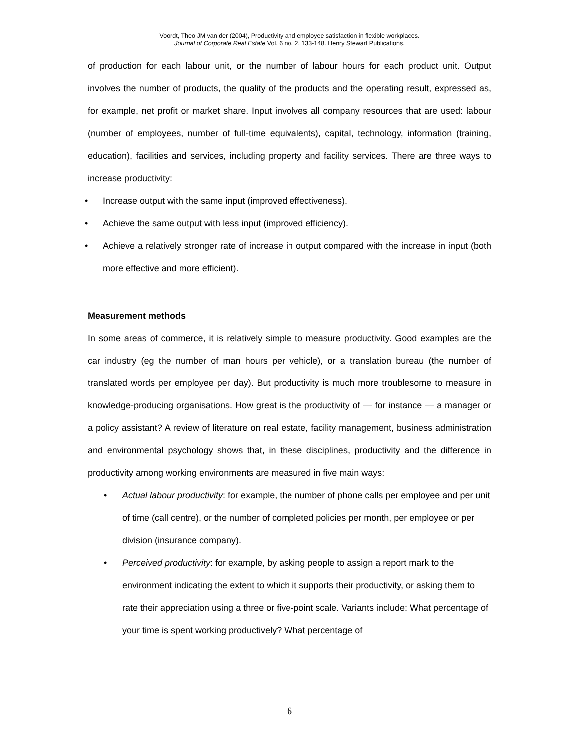Voordt, Theo JM van der (2004), Productivity and employee satisfaction in flexible workplaces.
Journal of Corporate Real Estate Vol. 6 no. 2, 133-148. Henry Stewart Publications.
of production for each labour unit, or the number of labour hours for each product unit. Output involves the number of products, the quality of the products and the operating result, expressed as, for example, net profit or market share. Input involves all company resources that are used: labour (number of employees, number of full-time equivalents), capital, technology, information (training, education), facilities and services, including property and facility services. There are three ways to increase productivity:
• Increase output with the same input (improved effectiveness).
• Achieve the same output with less input (improved efficiency).
• Achieve a relatively stronger rate of increase in output compared with the increase in input (both more effective and more efficient).
Measurement methods
In some areas of commerce, it is relatively simple to measure productivity. Good examples are the car industry (eg the number of man hours per vehicle), or a translation bureau (the number of translated words per employee per day). But productivity is much more troublesome to measure in knowledge-producing organisations. How great is the productivity of — for instance — a manager or a policy assistant? A review of literature on real estate, facility management, business administration and environmental psychology shows that, in these disciplines, productivity and the difference in productivity among working environments are measured in five main ways:
• Actual labour productivity: for example, the number of phone calls per employee and per unit of time (call centre), or the number of completed policies per month, per employee or per division (insurance company).
• Perceived productivity: for example, by asking people to assign a report mark to the environment indicating the extent to which it supports their productivity, or asking them to rate their appreciation using a three or five-point scale. Variants include: What percentage of your time is spent working productively? What percentage of
6